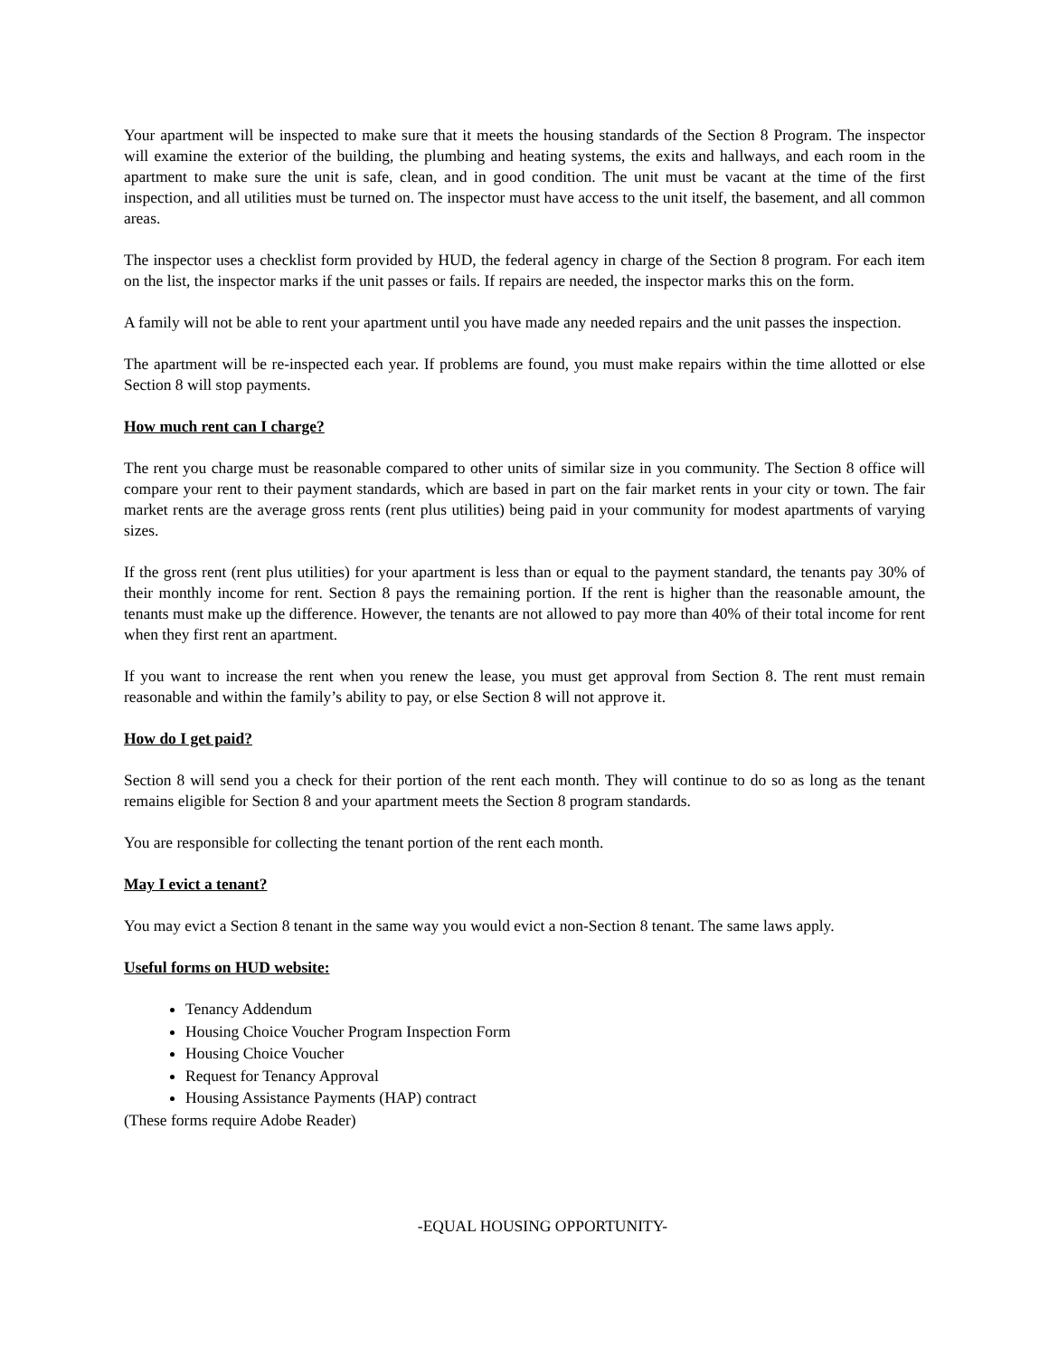Your apartment will be inspected to make sure that it meets the housing standards of the Section 8 Program. The inspector will examine the exterior of the building, the plumbing and heating systems, the exits and hallways, and each room in the apartment to make sure the unit is safe, clean, and in good condition. The unit must be vacant at the time of the first inspection, and all utilities must be turned on. The inspector must have access to the unit itself, the basement, and all common areas.
The inspector uses a checklist form provided by HUD, the federal agency in charge of the Section 8 program. For each item on the list, the inspector marks if the unit passes or fails. If repairs are needed, the inspector marks this on the form.
A family will not be able to rent your apartment until you have made any needed repairs and the unit passes the inspection.
The apartment will be re-inspected each year. If problems are found, you must make repairs within the time allotted or else Section 8 will stop payments.
How much rent can I charge?
The rent you charge must be reasonable compared to other units of similar size in you community. The Section 8 office will compare your rent to their payment standards, which are based in part on the fair market rents in your city or town. The fair market rents are the average gross rents (rent plus utilities) being paid in your community for modest apartments of varying sizes.
If the gross rent (rent plus utilities) for your apartment is less than or equal to the payment standard, the tenants pay 30% of their monthly income for rent. Section 8 pays the remaining portion. If the rent is higher than the reasonable amount, the tenants must make up the difference. However, the tenants are not allowed to pay more than 40% of their total income for rent when they first rent an apartment.
If you want to increase the rent when you renew the lease, you must get approval from Section 8. The rent must remain reasonable and within the family’s ability to pay, or else Section 8 will not approve it.
How do I get paid?
Section 8 will send you a check for their portion of the rent each month. They will continue to do so as long as the tenant remains eligible for Section 8 and your apartment meets the Section 8 program standards.
You are responsible for collecting the tenant portion of the rent each month.
May I evict a tenant?
You may evict a Section 8 tenant in the same way you would evict a non-Section 8 tenant. The same laws apply.
Useful forms on HUD website:
Tenancy Addendum
Housing Choice Voucher Program Inspection Form
Housing Choice Voucher
Request for Tenancy Approval
Housing Assistance Payments (HAP) contract
(These forms require Adobe Reader)
-EQUAL HOUSING OPPORTUNITY-